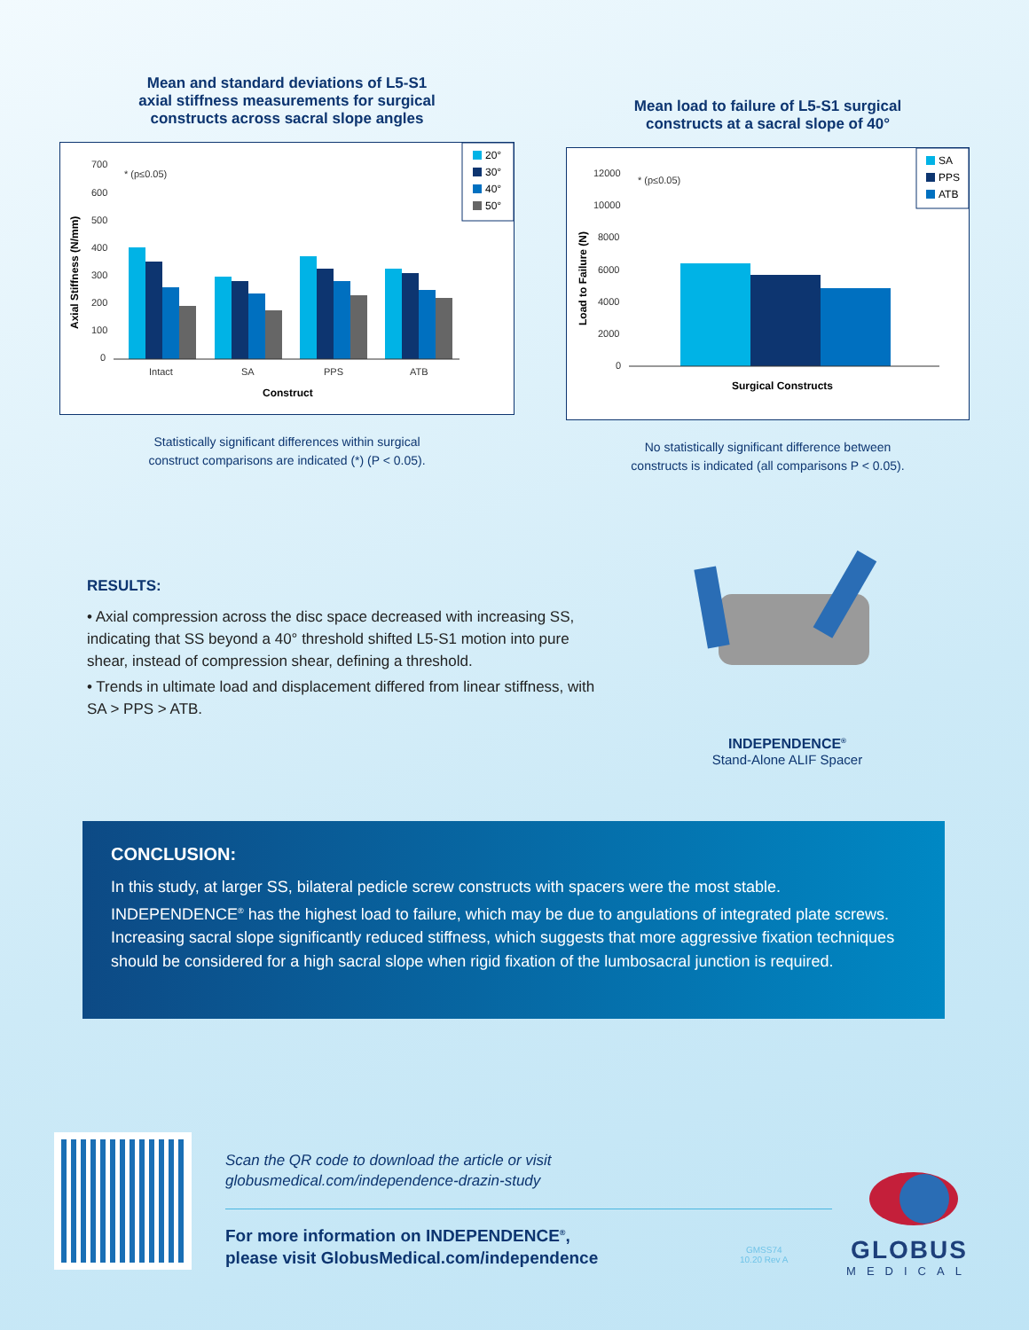Mean and standard deviations of L5-S1
axial stiffness measurements for surgical
constructs across sacral slope angles
Axial Stiffness (N/mm)
700
600
500
400
300
200
100
0
* (p≤0.05)
Intact
SA
PPS
ATB
Construct
20°
30°
40°
50°
Statistically significant differences within surgical
construct comparisons are indicated (*) (P < 0.05).
Mean load to failure of L5-S1 surgical
constructs at a sacral slope of 40°
Load to Failure (N)
12000
10000
8000
6000
4000
2000
0
* (p≤0.05)
Surgical Constructs
SA
PPS
ATB
No statistically significant difference between
constructs is indicated (all comparisons P < 0.05).
RESULTS:
• Axial compression across the disc space decreased with increasing SS, indicating that SS beyond a 40° threshold shifted L5-S1 motion into pure shear, instead of compression shear, defining a threshold.
• Trends in ultimate load and displacement differed from linear stiffness, with SA > PPS > ATB.
INDEPENDENCE<sup>®</sup>
Stand-Alone ALIF Spacer
CONCLUSION:
In this study, at larger SS, bilateral pedicle screw constructs with spacers were the most stable. INDEPENDENCE<sup>®</sup> has the highest load to failure, which may be due to angulations of integrated plate screws. Increasing sacral slope significantly reduced stiffness, which suggests that more aggressive fixation techniques should be considered for a high sacral slope when rigid fixation of the lumbosacral junction is required.
Scan the QR code to download the article or visit
globusmedical.com/independence-drazin-study
For more information on INDEPENDENCE<sup>®</sup>,
please visit GlobusMedical.com/independence
GMSS74
10.20 Rev A
GLOBUS
MEDICAL